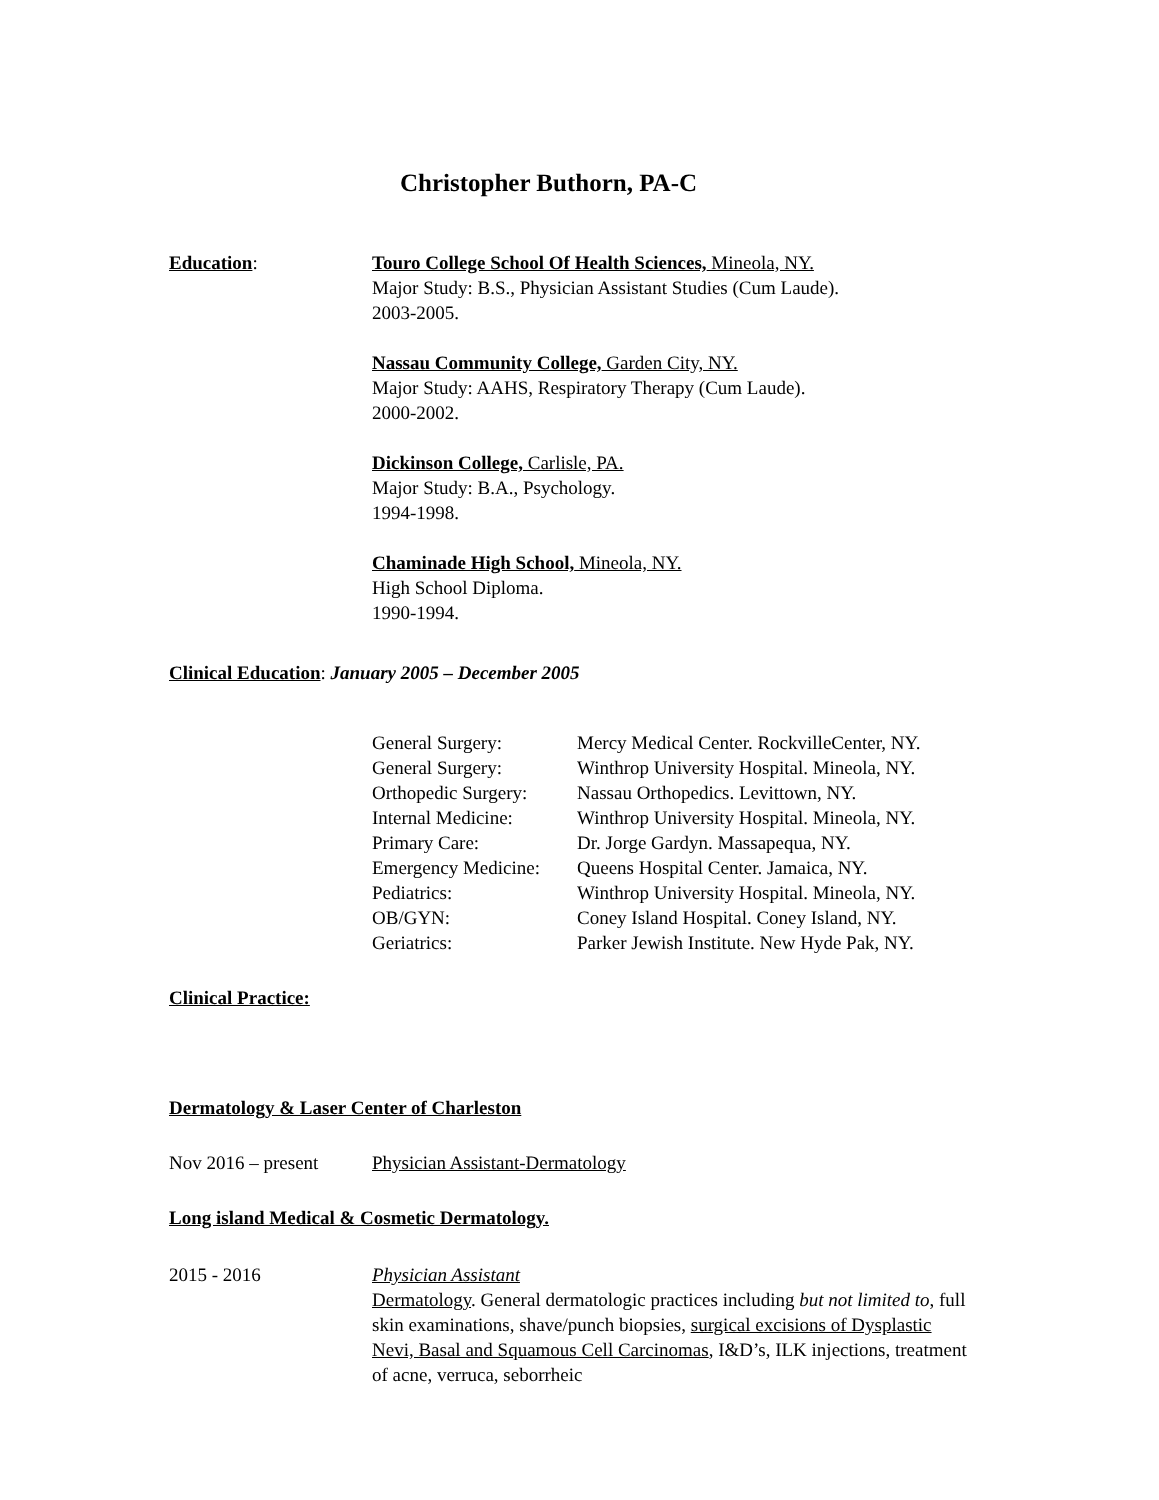Christopher Buthorn, PA-C
Education: Touro College School Of Health Sciences, Mineola, NY.
Major Study: B.S., Physician Assistant Studies (Cum Laude).
2003-2005.
Nassau Community College, Garden City, NY.
Major Study: AAHS, Respiratory Therapy (Cum Laude).
2000-2002.
Dickinson College, Carlisle, PA.
Major Study: B.A., Psychology.
1994-1998.
Chaminade High School, Mineola, NY.
High School Diploma.
1990-1994.
Clinical Education: January 2005 – December 2005
| General Surgery: | Mercy Medical Center. RockvilleCenter, NY. |
| General Surgery: | Winthrop University Hospital. Mineola, NY. |
| Orthopedic Surgery: | Nassau Orthopedics. Levittown, NY. |
| Internal Medicine: | Winthrop University Hospital. Mineola, NY. |
| Primary Care: | Dr. Jorge Gardyn. Massapequa, NY. |
| Emergency Medicine: | Queens Hospital Center. Jamaica, NY. |
| Pediatrics: | Winthrop University Hospital. Mineola, NY. |
| OB/GYN: | Coney Island Hospital. Coney Island, NY. |
| Geriatrics: | Parker Jewish Institute. New Hyde Pak, NY. |
Clinical Practice:
Dermatology & Laser Center of Charleston
Nov 2016 – present
Physician Assistant-Dermatology
Long island Medical & Cosmetic Dermatology.
2015 - 2016 Physician Assistant
Dermatology. General dermatologic practices including but not limited to, full skin examinations, shave/punch biopsies, surgical excisions of Dysplastic Nevi, Basal and Squamous Cell Carcinomas, I&D’s, ILK injections, treatment of acne, verruca, seborrheic